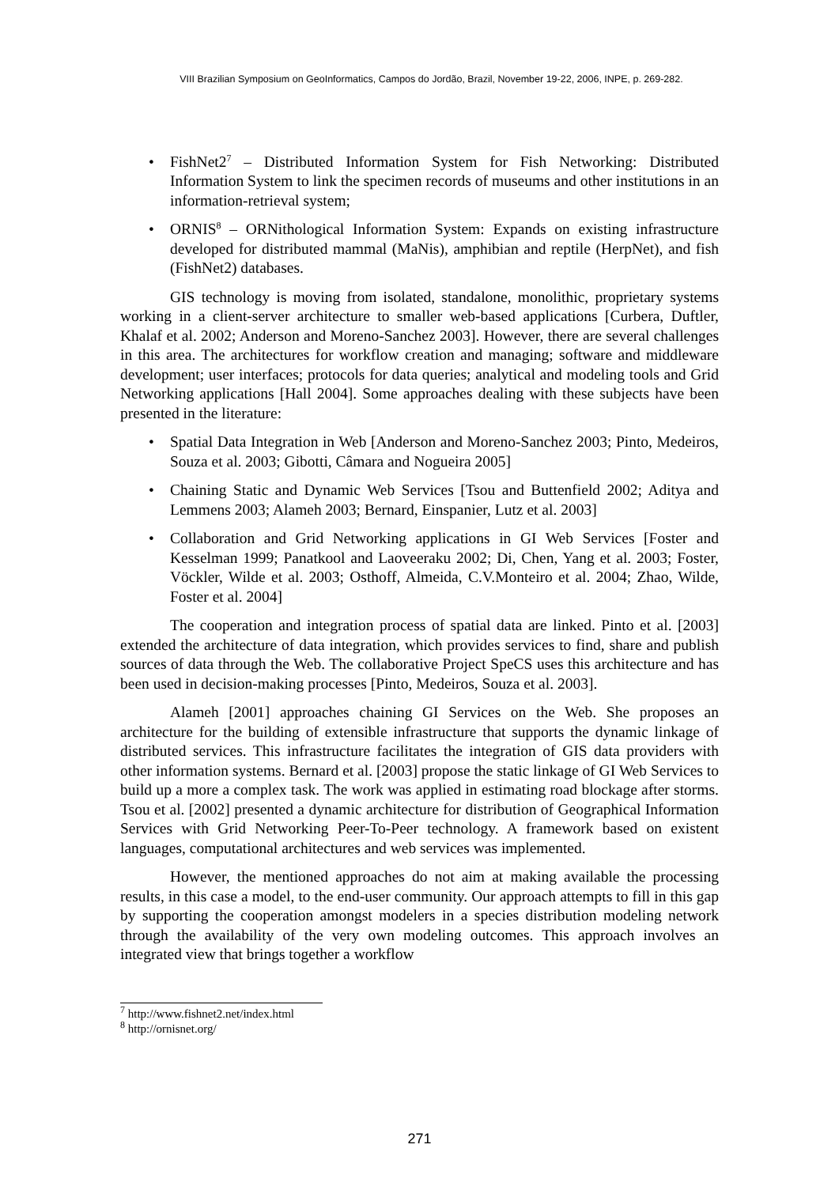VIII Brazilian Symposium on GeoInformatics, Campos do Jordão, Brazil, November 19-22, 2006, INPE, p. 269-282.
FishNet2<sup>7</sup> – Distributed Information System for Fish Networking: Distributed Information System to link the specimen records of museums and other institutions in an information-retrieval system;
ORNIS<sup>8</sup> – ORNithological Information System: Expands on existing infrastructure developed for distributed mammal (MaNis), amphibian and reptile (HerpNet), and fish (FishNet2) databases.
GIS technology is moving from isolated, standalone, monolithic, proprietary systems working in a client-server architecture to smaller web-based applications [Curbera, Duftler, Khalaf et al. 2002; Anderson and Moreno-Sanchez 2003]. However, there are several challenges in this area. The architectures for workflow creation and managing; software and middleware development; user interfaces; protocols for data queries; analytical and modeling tools and Grid Networking applications [Hall 2004]. Some approaches dealing with these subjects have been presented in the literature:
Spatial Data Integration in Web [Anderson and Moreno-Sanchez 2003; Pinto, Medeiros, Souza et al. 2003; Gibotti, Câmara and Nogueira 2005]
Chaining Static and Dynamic Web Services [Tsou and Buttenfield 2002; Aditya and Lemmens 2003; Alameh 2003; Bernard, Einspanier, Lutz et al. 2003]
Collaboration and Grid Networking applications in GI Web Services [Foster and Kesselman 1999; Panatkool and Laoveeraku 2002; Di, Chen, Yang et al. 2003; Foster, Vöckler, Wilde et al. 2003; Osthoff, Almeida, C.V.Monteiro et al. 2004; Zhao, Wilde, Foster et al. 2004]
The cooperation and integration process of spatial data are linked. Pinto et al. [2003] extended the architecture of data integration, which provides services to find, share and publish sources of data through the Web. The collaborative Project SpeCS uses this architecture and has been used in decision-making processes [Pinto, Medeiros, Souza et al. 2003].
Alameh [2001] approaches chaining GI Services on the Web. She proposes an architecture for the building of extensible infrastructure that supports the dynamic linkage of distributed services. This infrastructure facilitates the integration of GIS data providers with other information systems. Bernard et al. [2003] propose the static linkage of GI Web Services to build up a more a complex task. The work was applied in estimating road blockage after storms. Tsou et al. [2002] presented a dynamic architecture for distribution of Geographical Information Services with Grid Networking Peer-To-Peer technology. A framework based on existent languages, computational architectures and web services was implemented.
However, the mentioned approaches do not aim at making available the processing results, in this case a model, to the end-user community. Our approach attempts to fill in this gap by supporting the cooperation amongst modelers in a species distribution modeling network through the availability of the very own modeling outcomes. This approach involves an integrated view that brings together a workflow
<sup>7</sup> http://www.fishnet2.net/index.html
<sup>8</sup> http://ornisnet.org/
271